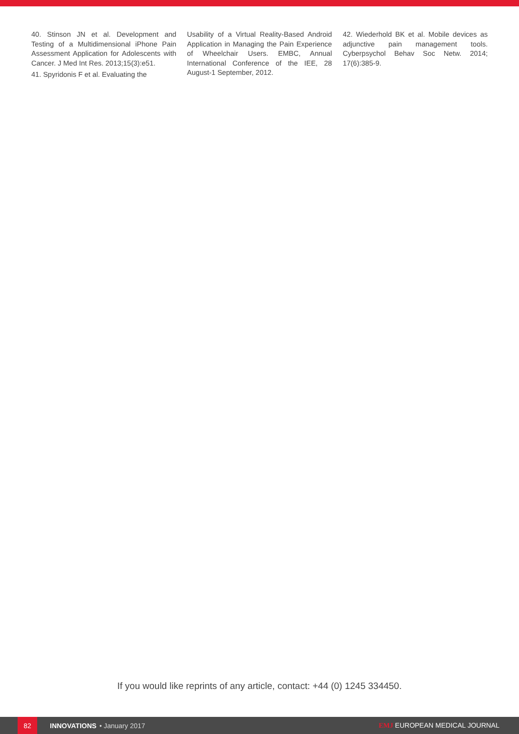40. Stinson JN et al. Development and Testing of a Multidimensional iPhone Pain Assessment Application for Adolescents with Cancer. J Med Int Res. 2013;15(3):e51.
41. Spyridonis F et al. Evaluating the
Usability of a Virtual Reality-Based Android Application in Managing the Pain Experience of Wheelchair Users. EMBC, Annual International Conference of the IEE, 28 August-1 September, 2012.
42. Wiederhold BK et al. Mobile devices as adjunctive pain management tools. Cyberpsychol Behav Soc Netw. 2014; 17(6):385-9.
If you would like reprints of any article, contact: +44 (0) 1245 334450.
82
INNOVATIONS • January 2017 EMJ EUROPEAN MEDICAL JOURNAL